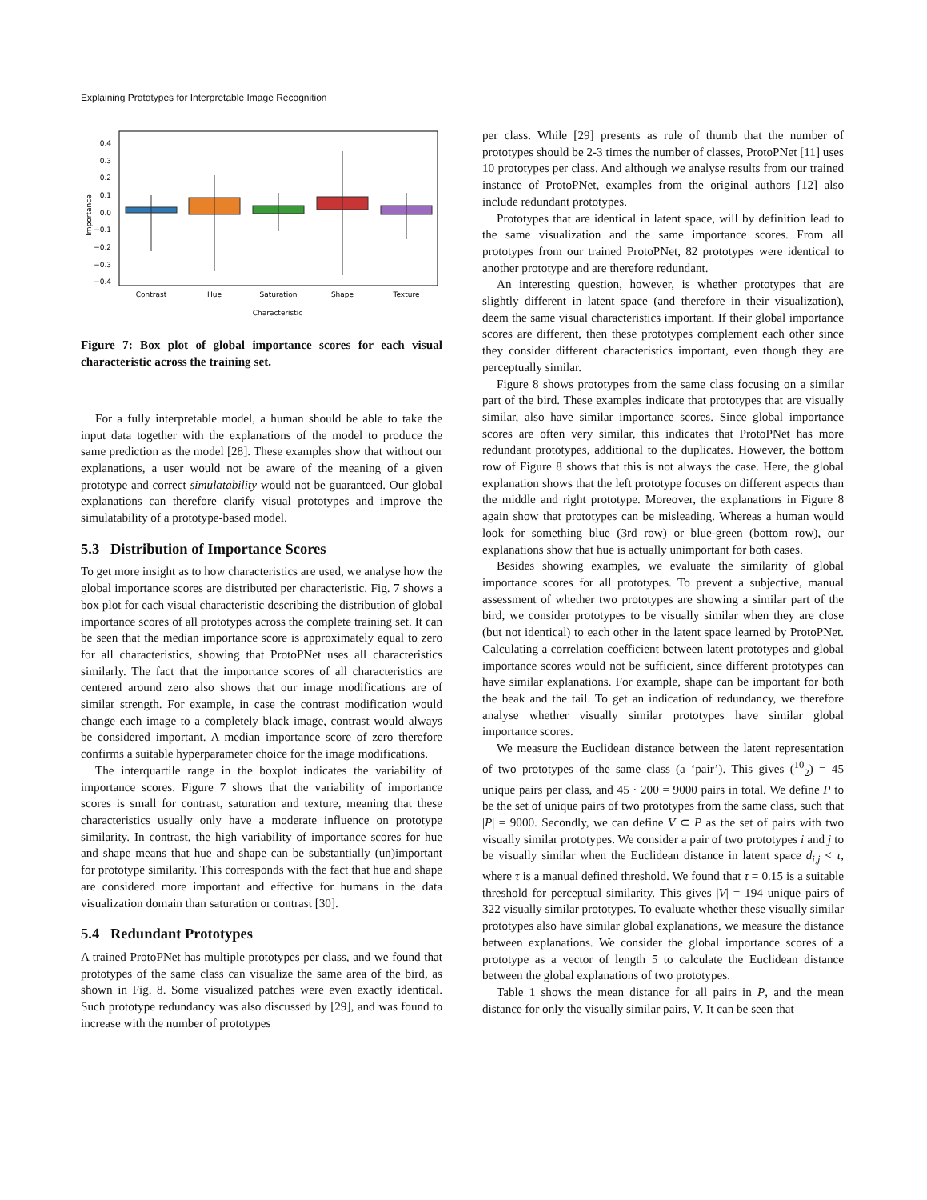Explaining Prototypes for Interpretable Image Recognition
0.4
0.3
0.2
0.1
0.0
−0.1
−0.2
−0.3
−0.4
Importance
Contrast
Hue
Saturation
Shape
Texture
Characteristic
Figure 7: Box plot of global importance scores for each visual characteristic across the training set.
For a fully interpretable model, a human should be able to take the input data together with the explanations of the model to produce the same prediction as the model [28]. These examples show that without our explanations, a user would not be aware of the meaning of a given prototype and correct simulatability would not be guaranteed. Our global explanations can therefore clarify visual prototypes and improve the simulatability of a prototype-based model.
5.3 Distribution of Importance Scores
To get more insight as to how characteristics are used, we analyse how the global importance scores are distributed per characteristic. Fig. 7 shows a box plot for each visual characteristic describing the distribution of global importance scores of all prototypes across the complete training set. It can be seen that the median importance score is approximately equal to zero for all characteristics, showing that ProtoPNet uses all characteristics similarly. The fact that the importance scores of all characteristics are centered around zero also shows that our image modifications are of similar strength. For example, in case the contrast modification would change each image to a completely black image, contrast would always be considered important. A median importance score of zero therefore confirms a suitable hyperparameter choice for the image modifications.
The interquartile range in the boxplot indicates the variability of importance scores. Figure 7 shows that the variability of importance scores is small for contrast, saturation and texture, meaning that these characteristics usually only have a moderate influence on prototype similarity. In contrast, the high variability of importance scores for hue and shape means that hue and shape can be substantially (un)important for prototype similarity. This corresponds with the fact that hue and shape are considered more important and effective for humans in the data visualization domain than saturation or contrast [30].
5.4 Redundant Prototypes
A trained ProtoPNet has multiple prototypes per class, and we found that prototypes of the same class can visualize the same area of the bird, as shown in Fig. 8. Some visualized patches were even exactly identical. Such prototype redundancy was also discussed by [29], and was found to increase with the number of prototypes
per class. While [29] presents as rule of thumb that the number of prototypes should be 2-3 times the number of classes, ProtoPNet [11] uses 10 prototypes per class. And although we analyse results from our trained instance of ProtoPNet, examples from the original authors [12] also include redundant prototypes.
Prototypes that are identical in latent space, will by definition lead to the same visualization and the same importance scores. From all prototypes from our trained ProtoPNet, 82 prototypes were identical to another prototype and are therefore redundant.
An interesting question, however, is whether prototypes that are slightly different in latent space (and therefore in their visualization), deem the same visual characteristics important. If their global importance scores are different, then these prototypes complement each other since they consider different characteristics important, even though they are perceptually similar.
Figure 8 shows prototypes from the same class focusing on a similar part of the bird. These examples indicate that prototypes that are visually similar, also have similar importance scores. Since global importance scores are often very similar, this indicates that ProtoPNet has more redundant prototypes, additional to the duplicates. However, the bottom row of Figure 8 shows that this is not always the case. Here, the global explanation shows that the left prototype focuses on different aspects than the middle and right prototype. Moreover, the explanations in Figure 8 again show that prototypes can be misleading. Whereas a human would look for something blue (3rd row) or blue-green (bottom row), our explanations show that hue is actually unimportant for both cases.
Besides showing examples, we evaluate the similarity of global importance scores for all prototypes. To prevent a subjective, manual assessment of whether two prototypes are showing a similar part of the bird, we consider prototypes to be visually similar when they are close (but not identical) to each other in the latent space learned by ProtoPNet. Calculating a correlation coefficient between latent prototypes and global importance scores would not be sufficient, since different prototypes can have similar explanations. For example, shape can be important for both the beak and the tail. To get an indication of redundancy, we therefore analyse whether visually similar prototypes have similar global importance scores.
We measure the Euclidean distance between the latent representation of two prototypes of the same class (a ‘pair’). This gives (<sup>10</sup><sub>2</sub>) = 45 unique pairs per class, and 45 · 200 = 9000 pairs in total. We define P to be the set of unique pairs of two prototypes from the same class, such that |P| = 9000. Secondly, we can define V ⊂ P as the set of pairs with two visually similar prototypes. We consider a pair of two prototypes i and j to be visually similar when the Euclidean distance in latent space d<sub>i,j</sub> < τ, where τ is a manual defined threshold. We found that τ = 0.15 is a suitable threshold for perceptual similarity. This gives |V| = 194 unique pairs of 322 visually similar prototypes. To evaluate whether these visually similar prototypes also have similar global explanations, we measure the distance between explanations. We consider the global importance scores of a prototype as a vector of length 5 to calculate the Euclidean distance between the global explanations of two prototypes.
Table 1 shows the mean distance for all pairs in P, and the mean distance for only the visually similar pairs, V. It can be seen that